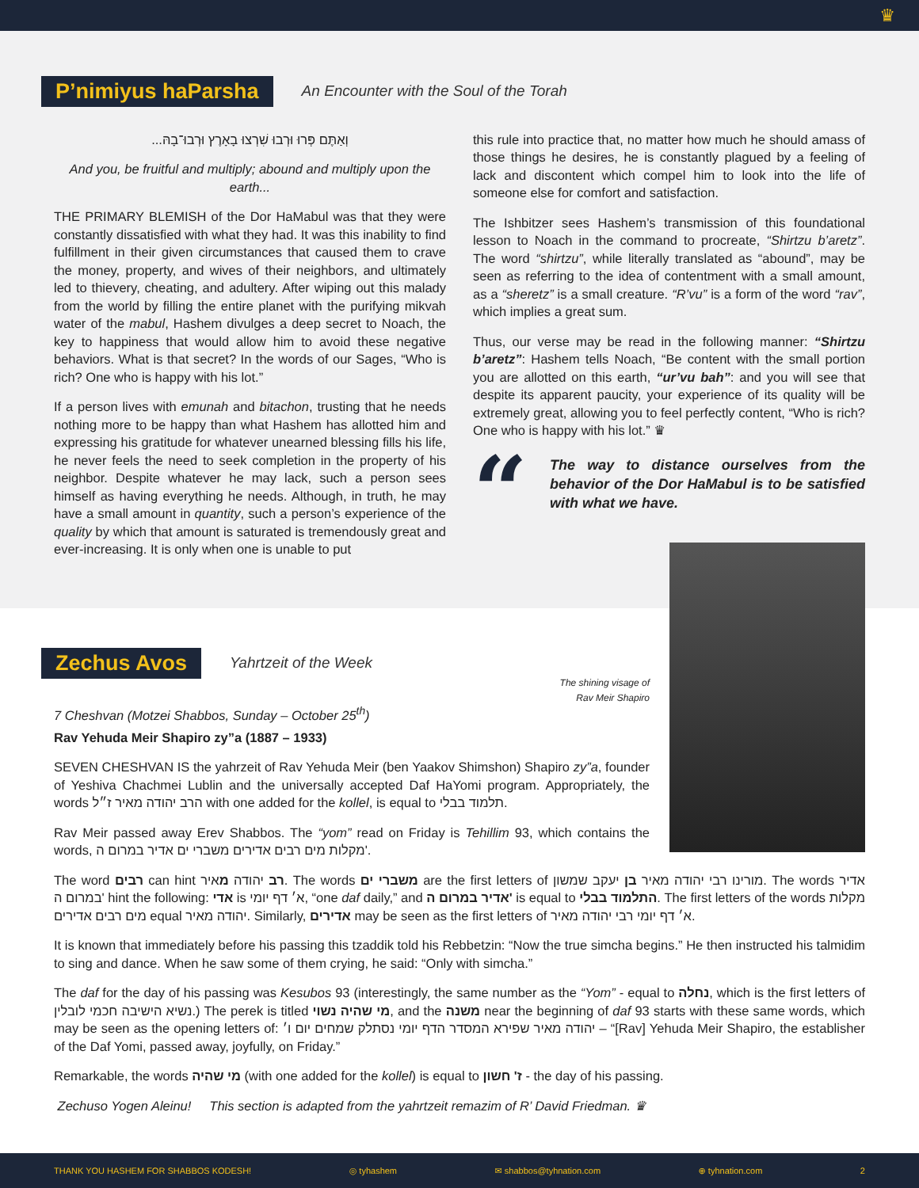♛
P’nimiyus haParsha
An Encounter with the Soul of the Torah
וְאַתֶּם פְּרוּ וּרְבוּ שִׁרְצוּ בָאָרֶץ וּרְבוּ־בָהּ...
And you, be fruitful and multiply; abound and multiply upon the earth...
THE PRIMARY BLEMISH of the Dor HaMabul was that they were constantly dissatisfied with what they had. It was this inability to find fulfillment in their given circumstances that caused them to crave the money, property, and wives of their neighbors, and ultimately led to thievery, cheating, and adultery. After wiping out this malady from the world by filling the entire planet with the purifying mikvah water of the mabul, Hashem divulges a deep secret to Noach, the key to happiness that would allow him to avoid these negative behaviors. What is that secret? In the words of our Sages, “Who is rich? One who is happy with his lot.”
If a person lives with emunah and bitachon, trusting that he needs nothing more to be happy than what Hashem has allotted him and expressing his gratitude for whatever unearned blessing fills his life, he never feels the need to seek completion in the property of his neighbor. Despite whatever he may lack, such a person sees himself as having everything he needs. Although, in truth, he may have a small amount in quantity, such a person’s experience of the quality by which that amount is saturated is tremendously great and ever-increasing. It is only when one is unable to put
this rule into practice that, no matter how much he should amass of those things he desires, he is constantly plagued by a feeling of lack and discontent which compel him to look into the life of someone else for comfort and satisfaction.
The Ishbitzer sees Hashem’s transmission of this foundational lesson to Noach in the command to procreate, “Shirtzu b’aretz”. The word “shirtzu”, while literally translated as “abound”, may be seen as referring to the idea of contentment with a small amount, as a “sheretz” is a small creature. “R’vu” is a form of the word “rav”, which implies a great sum.
Thus, our verse may be read in the following manner: “Shirtzu b’aretz”: Hashem tells Noach, “Be content with the small portion you are allotted on this earth, “ur’vu bah”: and you will see that despite its apparent paucity, your experience of its quality will be extremely great, allowing you to feel perfectly content, “Who is rich? One who is happy with his lot.” ♛
“
The way to distance ourselves from the behavior of the Dor HaMabul is to be satisfied with what we have.
The shining visage of
Rav Meir Shapiro
Zechus Avos
Yahrtzeit of the Week
7 Cheshvan (Motzei Shabbos, Sunday – October 25<sup>th</sup>)
Rav Yehuda Meir Shapiro zy”a (1887 – 1933)
SEVEN CHESHVAN IS the yahrzeit of Rav Yehuda Meir (ben Yaakov Shimshon) Shapiro zy”a, founder of Yeshiva Chachmei Lublin and the universally accepted Daf HaYomi program. Appropriately, the words הרב יהודה מאיר ז״ל with one added for the kollel, is equal to תלמוד בבלי.
Rav Meir passed away Erev Shabbos. The “yom” read on Friday is Tehillim 93, which contains the words, מקלות מים רבים אדירים משברי ים אדיר במרום ה'.
The word רבים can hint רב יהודה מאיר. The words משברי ים are the first letters of מורינו רבי יהודה מאיר בן יעקב שמשון. The words אדיר במרום ה' hint the following: אדי is א׳ דף יומי, “one daf daily,” and אדיר במרום ה' is equal to התלמוד בבלי. The first letters of the words מקלות מים רבים אדירים equal יהודה מאיר. Similarly, אדירים may be seen as the first letters of א׳ דף יומי רבי יהודה מאיר.
It is known that immediately before his passing this tzaddik told his Rebbetzin: “Now the true simcha begins.” He then instructed his talmidim to sing and dance. When he saw some of them crying, he said: “Only with simcha.”
The daf for the day of his passing was Kesubos 93 (interestingly, the same number as the “Yom” - equal to נחלה, which is the first letters of נשיא הישיבה חכמי לובלין.) The perek is titled מי שהיה נשוי, and the משנה near the beginning of daf 93 starts with these same words, which may be seen as the opening letters of: יהודה מאיר שפירא המסדר הדף יומי נסתלק שמחים יום ו׳ – “[Rav] Yehuda Meir Shapiro, the establisher of the Daf Yomi, passed away, joyfully, on Friday.”
Remarkable, the words מי שהיה (with one added for the kollel) is equal to ז' חשון - the day of his passing.
Zechuso Yogen Aleinu! This section is adapted from the yahrtzeit remazim of R’ David Friedman. ♛
THANK YOU HASHEM FOR SHABBOS KODESH! ◎ tyhashem ✉ shabbos@tyhnation.com ⊕ tyhnation.com 2